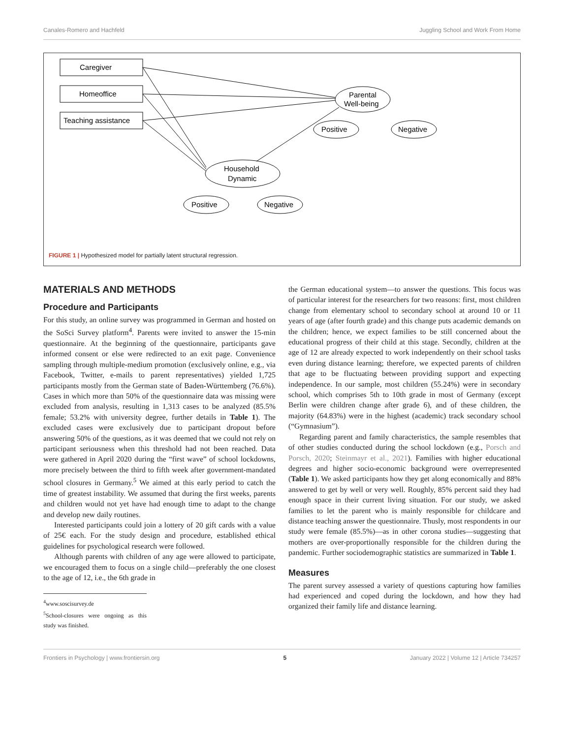Canales-Romero and Hachfeld Juggling School and Work From Home
Caregiver
Homeoffice
Teaching assistance
Parental
Well-being
Household
Dynamic
Positive
Negative
Positive
Negative
FIGURE 1 | Hypothesized model for partially latent structural regression.
MATERIALS AND METHODS
Procedure and Participants
For this study, an online survey was programmed in German and hosted on the SoSci Survey platform<sup>4</sup>. Parents were invited to answer the 15-min questionnaire. At the beginning of the questionnaire, participants gave informed consent or else were redirected to an exit page. Convenience sampling through multiple-medium promotion (exclusively online, e.g., via Facebook, Twitter, e-mails to parent representatives) yielded 1,725 participants mostly from the German state of Baden-Württemberg (76.6%). Cases in which more than 50% of the questionnaire data was missing were excluded from analysis, resulting in 1,313 cases to be analyzed (85.5% female; 53.2% with university degree, further details in Table 1). The excluded cases were exclusively due to participant dropout before answering 50% of the questions, as it was deemed that we could not rely on participant seriousness when this threshold had not been reached. Data were gathered in April 2020 during the “first wave” of school lockdowns, more precisely between the third to fifth week after government-mandated school closures in Germany.<sup>5</sup> We aimed at this early period to catch the time of greatest instability. We assumed that during the first weeks, parents and children would not yet have had enough time to adapt to the change and develop new daily routines.
Interested participants could join a lottery of 20 gift cards with a value of 25€ each. For the study design and procedure, established ethical guidelines for psychological research were followed.
Although parents with children of any age were allowed to participate, we encouraged them to focus on a single child—preferably the one closest to the age of 12, i.e., the 6th grade in
<sup>4</sup> www.soscisurvey.de
<sup>5</sup> School-closures were ongoing as this study was finished.
the German educational system—to answer the questions. This focus was of particular interest for the researchers for two reasons: first, most children change from elementary school to secondary school at around 10 or 11 years of age (after fourth grade) and this change puts academic demands on the children; hence, we expect families to be still concerned about the educational progress of their child at this stage. Secondly, children at the age of 12 are already expected to work independently on their school tasks even during distance learning; therefore, we expected parents of children that age to be fluctuating between providing support and expecting independence. In our sample, most children (55.24%) were in secondary school, which comprises 5th to 10th grade in most of Germany (except Berlin were children change after grade 6), and of these children, the majority (64.83%) were in the highest (academic) track secondary school (“Gymnasium”).
Regarding parent and family characteristics, the sample resembles that of other studies conducted during the school lockdown (e.g., Porsch and Porsch, 2020; Steinmayr et al., 2021). Families with higher educational degrees and higher socio-economic background were overrepresented (Table 1). We asked participants how they get along economically and 88% answered to get by well or very well. Roughly, 85% percent said they had enough space in their current living situation. For our study, we asked families to let the parent who is mainly responsible for childcare and distance teaching answer the questionnaire. Thusly, most respondents in our study were female (85.5%)—as in other corona studies—suggesting that mothers are over-proportionally responsible for the children during the pandemic. Further sociodemographic statistics are summarized in Table 1.
Measures
The parent survey assessed a variety of questions capturing how families had experienced and coped during the lockdown, and how they had organized their family life and distance learning.
Frontiers in Psychology | www.frontiersin.org 5 January 2022 | Volume 12 | Article 734257